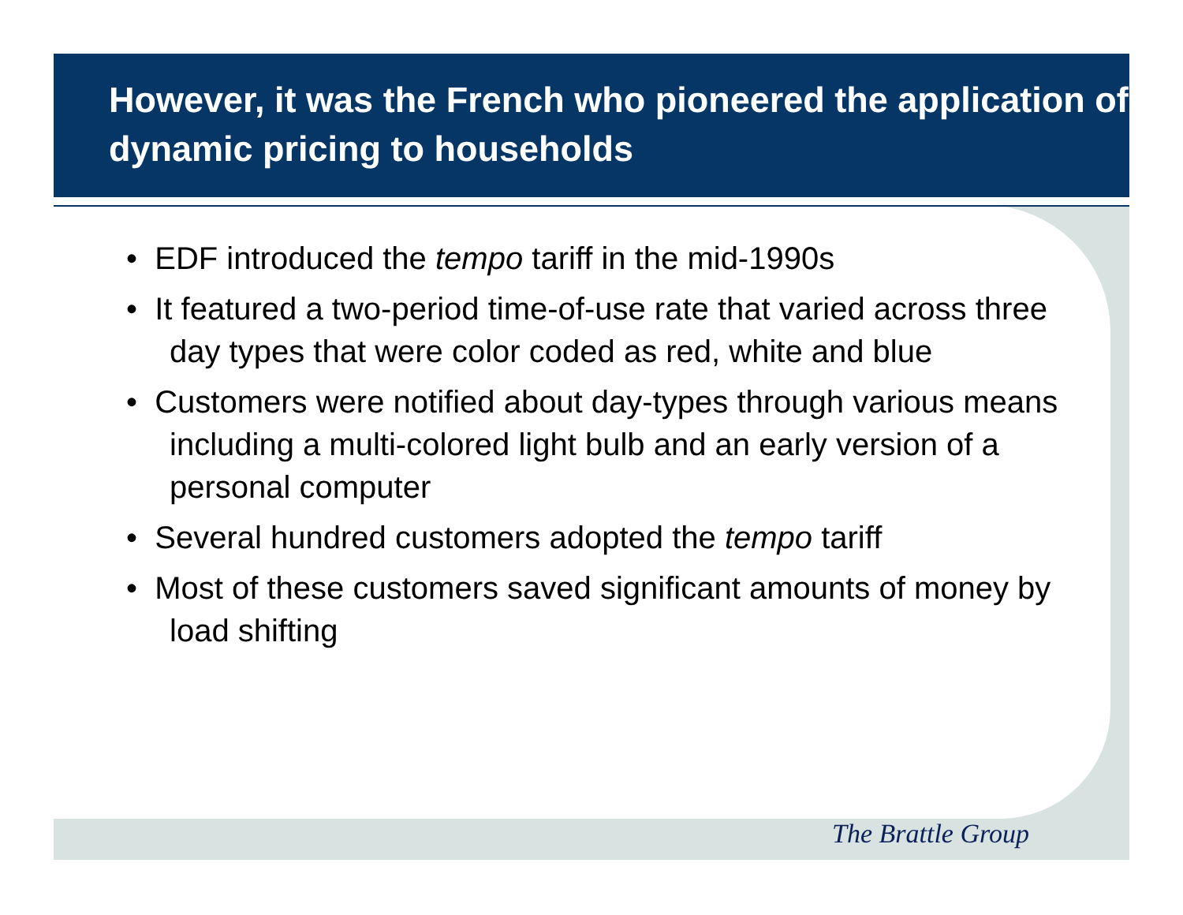However, it was the French who pioneered the application of dynamic pricing to households
• EDF introduced the tempo tariff in the mid-1990s
• It featured a two-period time-of-use rate that varied across three day types that were color coded as red, white and blue
• Customers were notified about day-types through various means including a multi-colored light bulb and an early version of a personal computer
• Several hundred customers adopted the tempo tariff
• Most of these customers saved significant amounts of money by load shifting
The Brattle Group